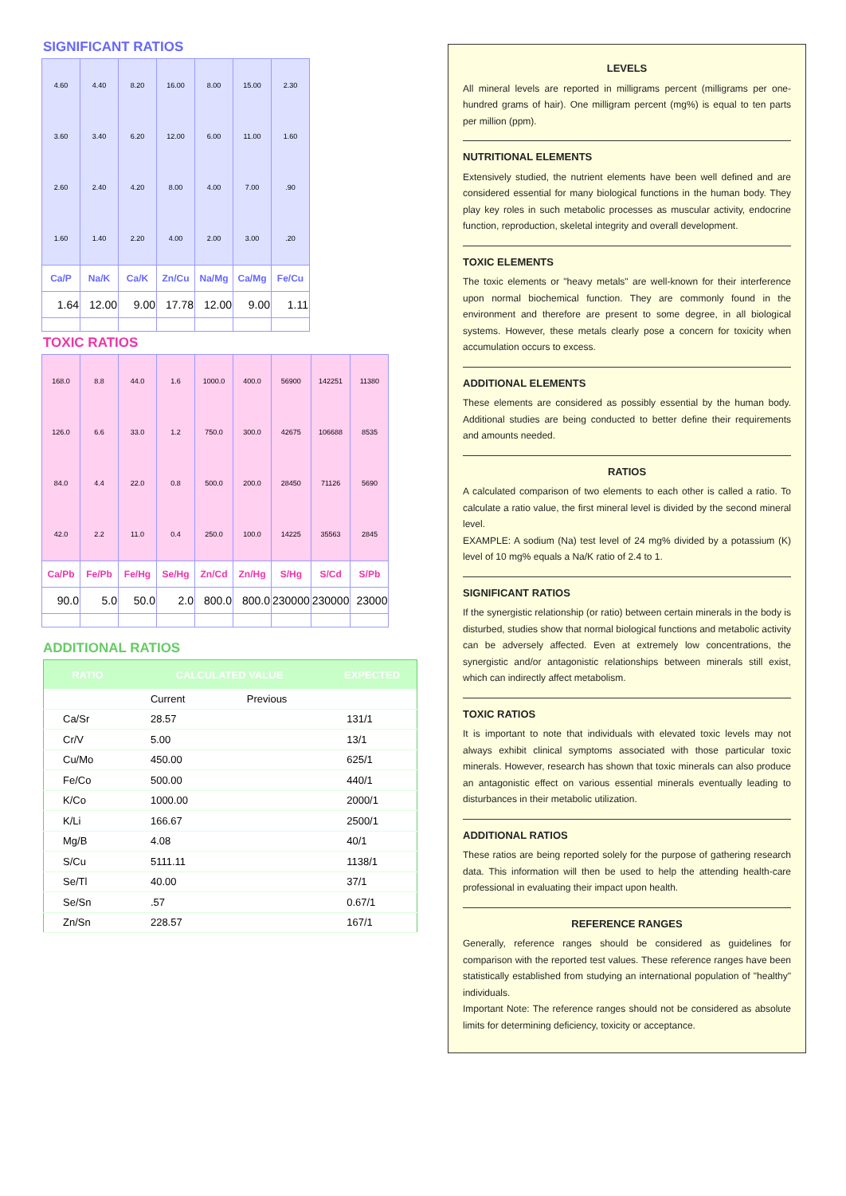SIGNIFICANT RATIOS
| 4.60 3.60 2.60 1.60 | 4.40 3.40 2.40 1.40 | 8.20 6.20 4.20 2.20 | 16.00 12.00 8.00 4.00 | 8.00 6.00 4.00 2.00 | 15.00 11.00 7.00 3.00 | 2.30 1.60 .90 .20 |
| Ca/P | Na/K | Ca/K | Zn/Cu | Na/Mg | Ca/Mg | Fe/Cu |
| 1.64 | 12.00 | 9.00 | 17.78 | 12.00 | 9.00 | 1.11 |
TOXIC RATIOS
| 168.0 126.0 84.0 42.0 | 8.8 6.6 4.4 2.2 | 44.0 33.0 22.0 11.0 | 1.6 1.2 0.8 0.4 | 1000.0 750.0 500.0 250.0 | 400.0 300.0 200.0 100.0 | 56900 42675 28450 14225 | 142251 106688 71126 35563 | 11380 8535 5690 2845 |
| Ca/Pb | Fe/Pb | Fe/Hg | Se/Hg | Zn/Cd | Zn/Hg | S/Hg | S/Cd | S/Pb |
| 90.0 | 5.0 | 50.0 | 2.0 | 800.0 | 800.0 | 230000 | 230000 | 23000 |
ADDITIONAL RATIOS
| RATIO | CALCULATED VALUE | | EXPECTED |
| --- | --- | --- | --- |
| | Current | Previous | |
| Ca/Sr | 28.57 | | 131/1 |
| Cr/V | 5.00 | | 13/1 |
| Cu/Mo | 450.00 | | 625/1 |
| Fe/Co | 500.00 | | 440/1 |
| K/Co | 1000.00 | | 2000/1 |
| K/Li | 166.67 | | 2500/1 |
| Mg/B | 4.08 | | 40/1 |
| S/Cu | 5111.11 | | 1138/1 |
| Se/Tl | 40.00 | | 37/1 |
| Se/Sn | .57 | | 0.67/1 |
| Zn/Sn | 228.57 | | 167/1 |
LEVELS
All mineral levels are reported in milligrams percent (milligrams per one-hundred grams of hair). One milligram percent (mg%) is equal to ten parts per million (ppm).
NUTRITIONAL ELEMENTS
Extensively studied, the nutrient elements have been well defined and are considered essential for many biological functions in the human body. They play key roles in such metabolic processes as muscular activity, endocrine function, reproduction, skeletal integrity and overall development.
TOXIC ELEMENTS
The toxic elements or "heavy metals" are well-known for their interference upon normal biochemical function. They are commonly found in the environment and therefore are present to some degree, in all biological systems. However, these metals clearly pose a concern for toxicity when accumulation occurs to excess.
ADDITIONAL ELEMENTS
These elements are considered as possibly essential by the human body. Additional studies are being conducted to better define their requirements and amounts needed.
RATIOS
A calculated comparison of two elements to each other is called a ratio. To calculate a ratio value, the first mineral level is divided by the second mineral level.
EXAMPLE: A sodium (Na) test level of 24 mg% divided by a potassium (K) level of 10 mg% equals a Na/K ratio of 2.4 to 1.
SIGNIFICANT RATIOS
If the synergistic relationship (or ratio) between certain minerals in the body is disturbed, studies show that normal biological functions and metabolic activity can be adversely affected. Even at extremely low concentrations, the synergistic and/or antagonistic relationships between minerals still exist, which can indirectly affect metabolism.
TOXIC RATIOS
It is important to note that individuals with elevated toxic levels may not always exhibit clinical symptoms associated with those particular toxic minerals. However, research has shown that toxic minerals can also produce an antagonistic effect on various essential minerals eventually leading to disturbances in their metabolic utilization.
ADDITIONAL RATIOS
These ratios are being reported solely for the purpose of gathering research data. This information will then be used to help the attending health-care professional in evaluating their impact upon health.
REFERENCE RANGES
Generally, reference ranges should be considered as guidelines for comparison with the reported test values. These reference ranges have been statistically established from studying an international population of "healthy" individuals.
Important Note: The reference ranges should not be considered as absolute limits for determining deficiency, toxicity or acceptance.